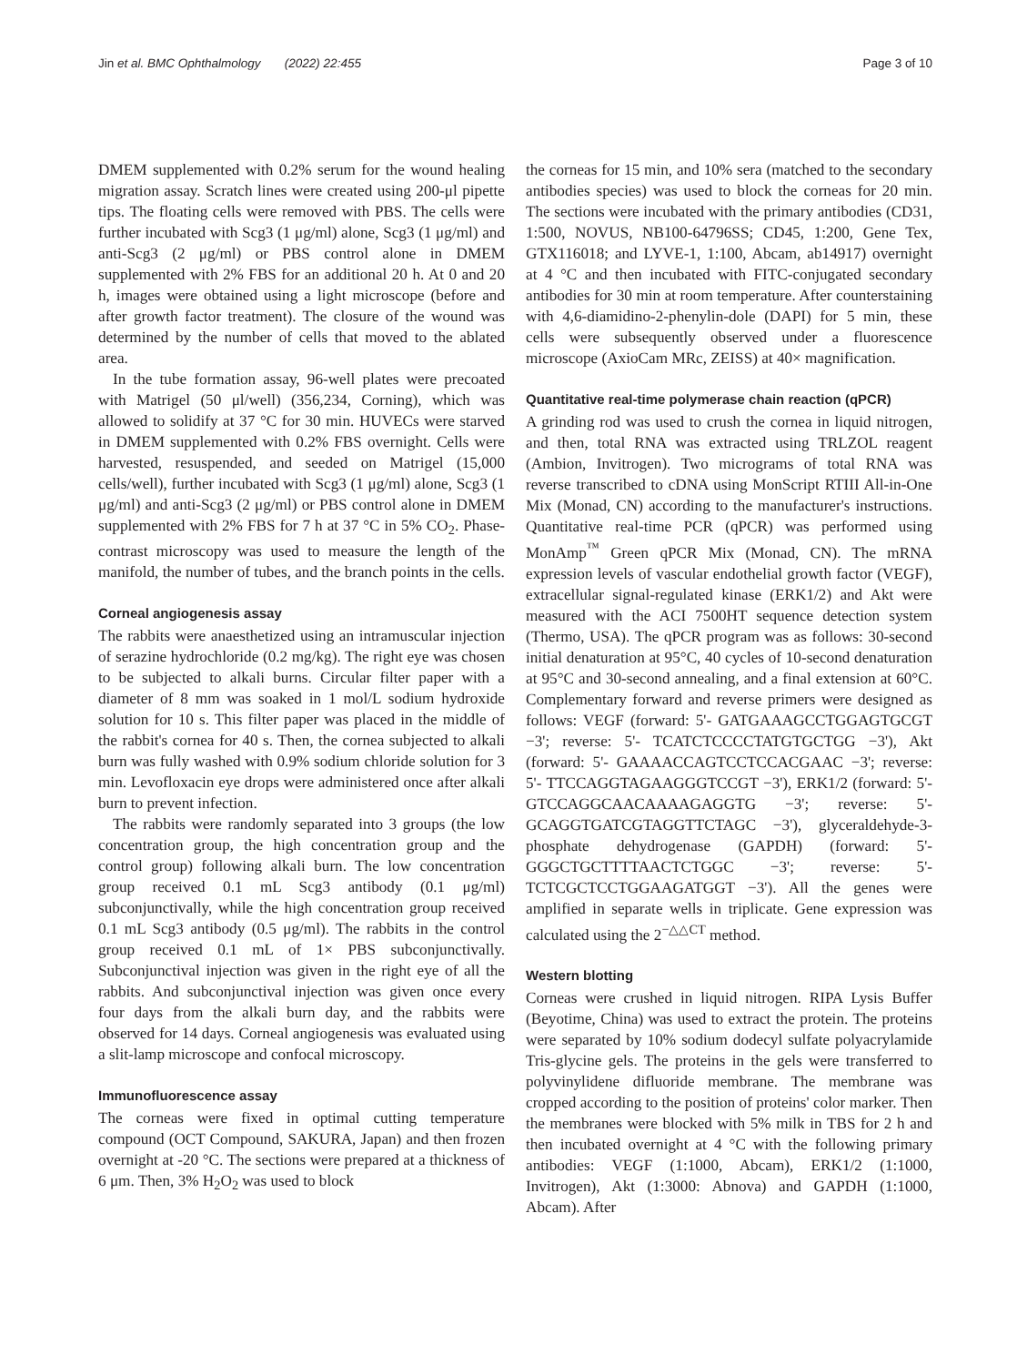Jin et al. BMC Ophthalmology (2022) 22:455 Page 3 of 10
DMEM supplemented with 0.2% serum for the wound healing migration assay. Scratch lines were created using 200-μl pipette tips. The floating cells were removed with PBS. The cells were further incubated with Scg3 (1 μg/ml) alone, Scg3 (1 μg/ml) and anti-Scg3 (2 μg/ml) or PBS control alone in DMEM supplemented with 2% FBS for an additional 20 h. At 0 and 20 h, images were obtained using a light microscope (before and after growth factor treatment). The closure of the wound was determined by the number of cells that moved to the ablated area.
In the tube formation assay, 96-well plates were precoated with Matrigel (50 μl/well) (356,234, Corning), which was allowed to solidify at 37 °C for 30 min. HUVECs were starved in DMEM supplemented with 0.2% FBS overnight. Cells were harvested, resuspended, and seeded on Matrigel (15,000 cells/well), further incubated with Scg3 (1 μg/ml) alone, Scg3 (1 μg/ml) and anti-Scg3 (2 μg/ml) or PBS control alone in DMEM supplemented with 2% FBS for 7 h at 37 °C in 5% CO<sub>2</sub>. Phase-contrast microscopy was used to measure the length of the manifold, the number of tubes, and the branch points in the cells.
Corneal angiogenesis assay
The rabbits were anaesthetized using an intramuscular injection of serazine hydrochloride (0.2 mg/kg). The right eye was chosen to be subjected to alkali burns. Circular filter paper with a diameter of 8 mm was soaked in 1 mol/L sodium hydroxide solution for 10 s. This filter paper was placed in the middle of the rabbit's cornea for 40 s. Then, the cornea subjected to alkali burn was fully washed with 0.9% sodium chloride solution for 3 min. Levofloxacin eye drops were administered once after alkali burn to prevent infection.
The rabbits were randomly separated into 3 groups (the low concentration group, the high concentration group and the control group) following alkali burn. The low concentration group received 0.1 mL Scg3 antibody (0.1 μg/ml) subconjunctivally, while the high concentration group received 0.1 mL Scg3 antibody (0.5 μg/ml). The rabbits in the control group received 0.1 mL of 1× PBS subconjunctivally. Subconjunctival injection was given in the right eye of all the rabbits. And subconjunctival injection was given once every four days from the alkali burn day, and the rabbits were observed for 14 days. Corneal angiogenesis was evaluated using a slit-lamp microscope and confocal microscopy.
Immunofluorescence assay
The corneas were fixed in optimal cutting temperature compound (OCT Compound, SAKURA, Japan) and then frozen overnight at -20 °C. The sections were prepared at a thickness of 6 μm. Then, 3% H<sub>2</sub>O<sub>2</sub> was used to block
the corneas for 15 min, and 10% sera (matched to the secondary antibodies species) was used to block the corneas for 20 min. The sections were incubated with the primary antibodies (CD31, 1:500, NOVUS, NB100-64796SS; CD45, 1:200, Gene Tex, GTX116018; and LYVE-1, 1:100, Abcam, ab14917) overnight at 4 °C and then incubated with FITC-conjugated secondary antibodies for 30 min at room temperature. After counterstaining with 4,6-diamidino-2-phenylin-dole (DAPI) for 5 min, these cells were subsequently observed under a fluorescence microscope (AxioCam MRc, ZEISS) at 40× magnification.
Quantitative real-time polymerase chain reaction (qPCR)
A grinding rod was used to crush the cornea in liquid nitrogen, and then, total RNA was extracted using TRLZOL reagent (Ambion, Invitrogen). Two micrograms of total RNA was reverse transcribed to cDNA using MonScript RTIII All-in-One Mix (Monad, CN) according to the manufacturer's instructions. Quantitative real-time PCR (qPCR) was performed using MonAmp<sup>™</sup> Green qPCR Mix (Monad, CN). The mRNA expression levels of vascular endothelial growth factor (VEGF), extracellular signal-regulated kinase (ERK1/2) and Akt were measured with the ACI 7500HT sequence detection system (Thermo, USA). The qPCR program was as follows: 30-second initial denaturation at 95°C, 40 cycles of 10-second denaturation at 95°C and 30-second annealing, and a final extension at 60°C. Complementary forward and reverse primers were designed as follows: VEGF (forward: 5'- GATGAAAGCCTGGAGTGCGT −3'; reverse: 5'- TCATCTCCCCTATGTGCTGG −3'), Akt (forward: 5'- GAAAACCAGTCCTCCACGAAC −3'; reverse: 5'- TTCCAGGTAGAAGGGTCCGT −3'), ERK1/2 (forward: 5'- GTCCAGGCAACAAAAGAGGTG −3'; reverse: 5'- GCAGGTGATCGTAGGTTCTAGC −3'), glyceraldehyde-3-phosphate dehydrogenase (GAPDH) (forward: 5'- GGGCTGCTTTTAACTCTGGC −3'; reverse: 5'- TCTCGCTCCTGGAAGATGGT −3'). All the genes were amplified in separate wells in triplicate. Gene expression was calculated using the 2<sup>−△△CT</sup> method.
Western blotting
Corneas were crushed in liquid nitrogen. RIPA Lysis Buffer (Beyotime, China) was used to extract the protein. The proteins were separated by 10% sodium dodecyl sulfate polyacrylamide Tris-glycine gels. The proteins in the gels were transferred to polyvinylidene difluoride membrane. The membrane was cropped according to the position of proteins' color marker. Then the membranes were blocked with 5% milk in TBS for 2 h and then incubated overnight at 4 °C with the following primary antibodies: VEGF (1:1000, Abcam), ERK1/2 (1:1000, Invitrogen), Akt (1:3000: Abnova) and GAPDH (1:1000, Abcam). After